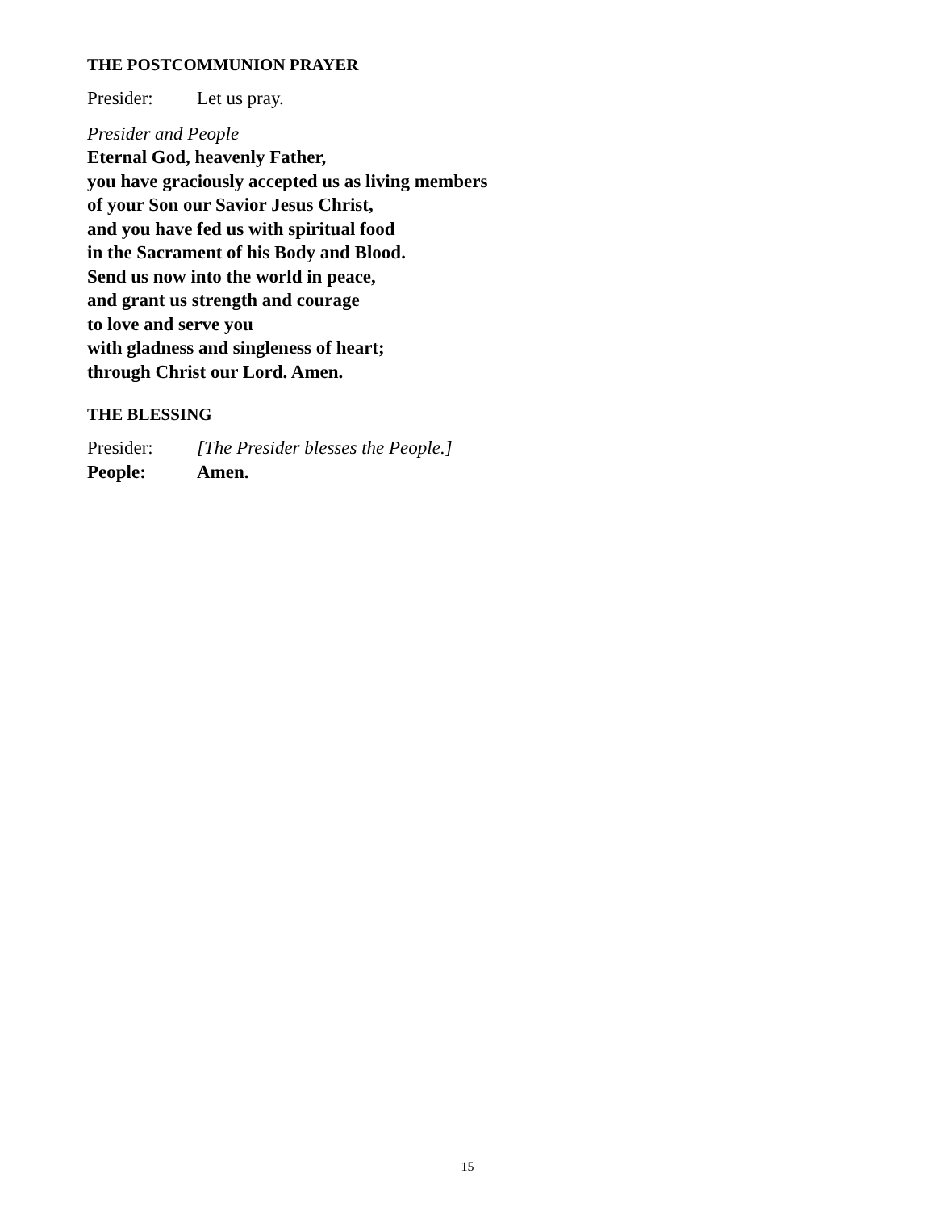THE POSTCOMMUNION PRAYER
Presider: Let us pray.
Presider and People
Eternal God, heavenly Father,
you have graciously accepted us as living members
of your Son our Savior Jesus Christ,
and you have fed us with spiritual food
in the Sacrament of his Body and Blood.
Send us now into the world in peace,
and grant us strength and courage
to love and serve you
with gladness and singleness of heart;
through Christ our Lord. Amen.
THE BLESSING
Presider: [The Presider blesses the People.]
People: Amen.
15